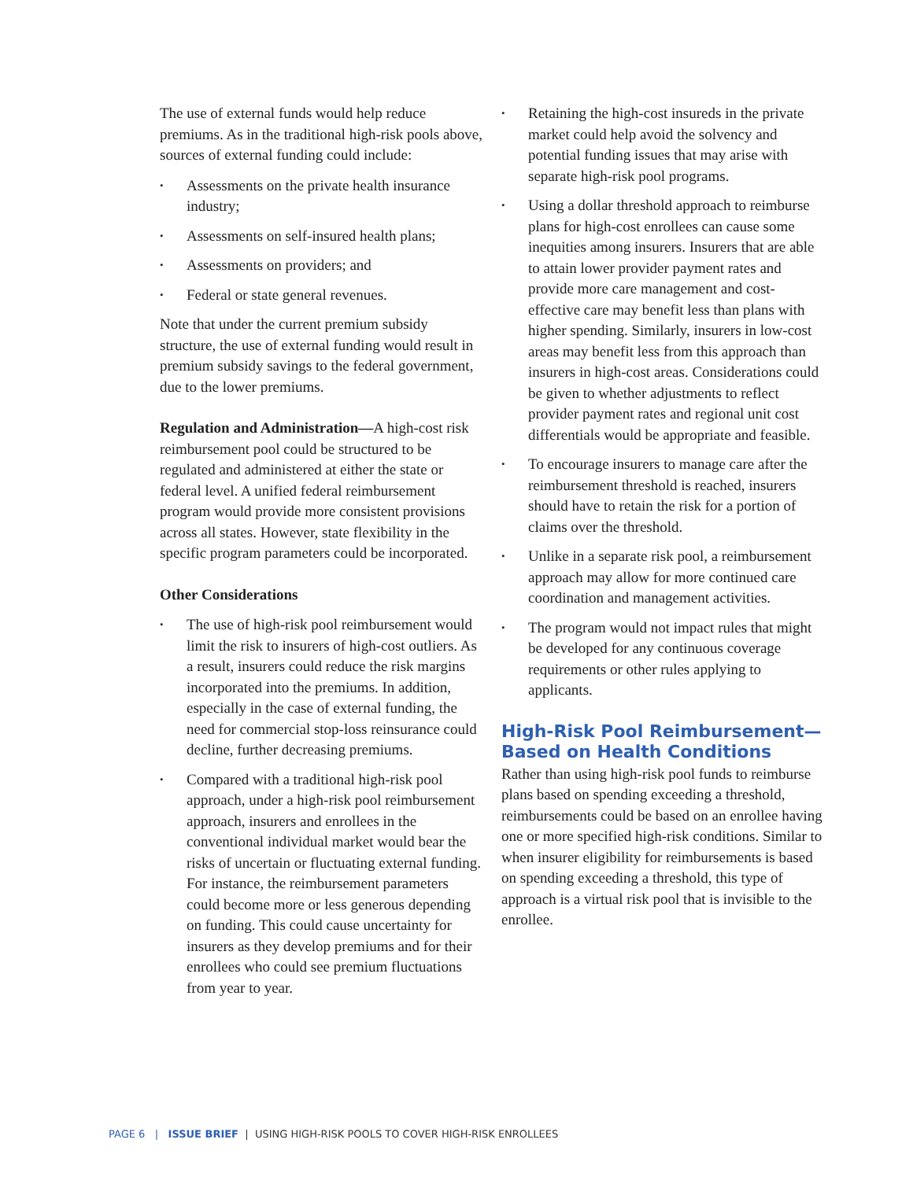The use of external funds would help reduce premiums. As in the traditional high-risk pools above, sources of external funding could include:
• Assessments on the private health insurance industry;
• Assessments on self-insured health plans;
• Assessments on providers; and
• Federal or state general revenues.
Note that under the current premium subsidy structure, the use of external funding would result in premium subsidy savings to the federal government, due to the lower premiums.
Regulation and Administration—A high-cost risk reimbursement pool could be structured to be regulated and administered at either the state or federal level. A unified federal reimbursement program would provide more consistent provisions across all states. However, state flexibility in the specific program parameters could be incorporated.
Other Considerations
• The use of high-risk pool reimbursement would limit the risk to insurers of high-cost outliers. As a result, insurers could reduce the risk margins incorporated into the premiums. In addition, especially in the case of external funding, the need for commercial stop-loss reinsurance could decline, further decreasing premiums.
• Compared with a traditional high-risk pool approach, under a high-risk pool reimbursement approach, insurers and enrollees in the conventional individual market would bear the risks of uncertain or fluctuating external funding. For instance, the reimbursement parameters could become more or less generous depending on funding. This could cause uncertainty for insurers as they develop premiums and for their enrollees who could see premium fluctuations from year to year.
• Retaining the high-cost insureds in the private market could help avoid the solvency and potential funding issues that may arise with separate high-risk pool programs.
• Using a dollar threshold approach to reimburse plans for high-cost enrollees can cause some inequities among insurers. Insurers that are able to attain lower provider payment rates and provide more care management and cost-effective care may benefit less than plans with higher spending. Similarly, insurers in low-cost areas may benefit less from this approach than insurers in high-cost areas. Considerations could be given to whether adjustments to reflect provider payment rates and regional unit cost differentials would be appropriate and feasible.
• To encourage insurers to manage care after the reimbursement threshold is reached, insurers should have to retain the risk for a portion of claims over the threshold.
• Unlike in a separate risk pool, a reimbursement approach may allow for more continued care coordination and management activities.
• The program would not impact rules that might be developed for any continuous coverage requirements or other rules applying to applicants.
High-Risk Pool Reimbursement—
Based on Health Conditions
Rather than using high-risk pool funds to reimburse plans based on spending exceeding a threshold, reimbursements could be based on an enrollee having one or more specified high-risk conditions. Similar to when insurer eligibility for reimbursements is based on spending exceeding a threshold, this type of approach is a virtual risk pool that is invisible to the enrollee.
PAGE 6 | ISSUE BRIEF | USING HIGH-RISK POOLS TO COVER HIGH-RISK ENROLLEES